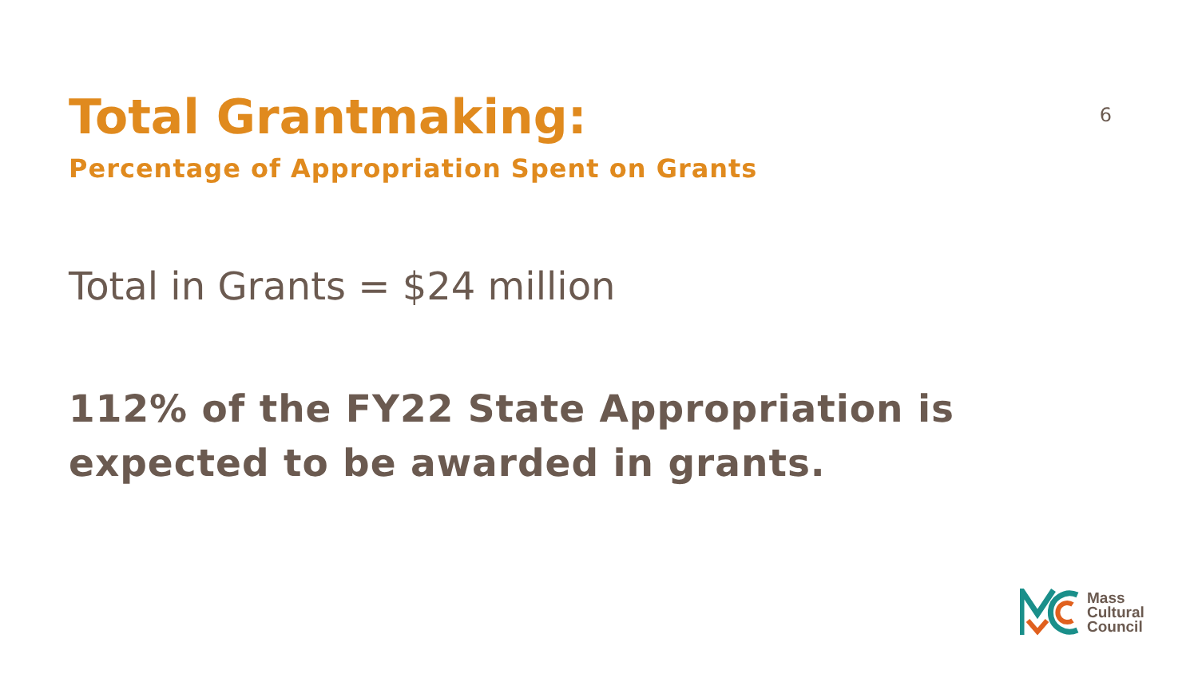Total Grantmaking:
6
Percentage of Appropriation Spent on Grants
Total in Grants = $24 million
112% of the FY22 State Appropriation is
expected to be awarded in grants.
Mass
Cultural
Council